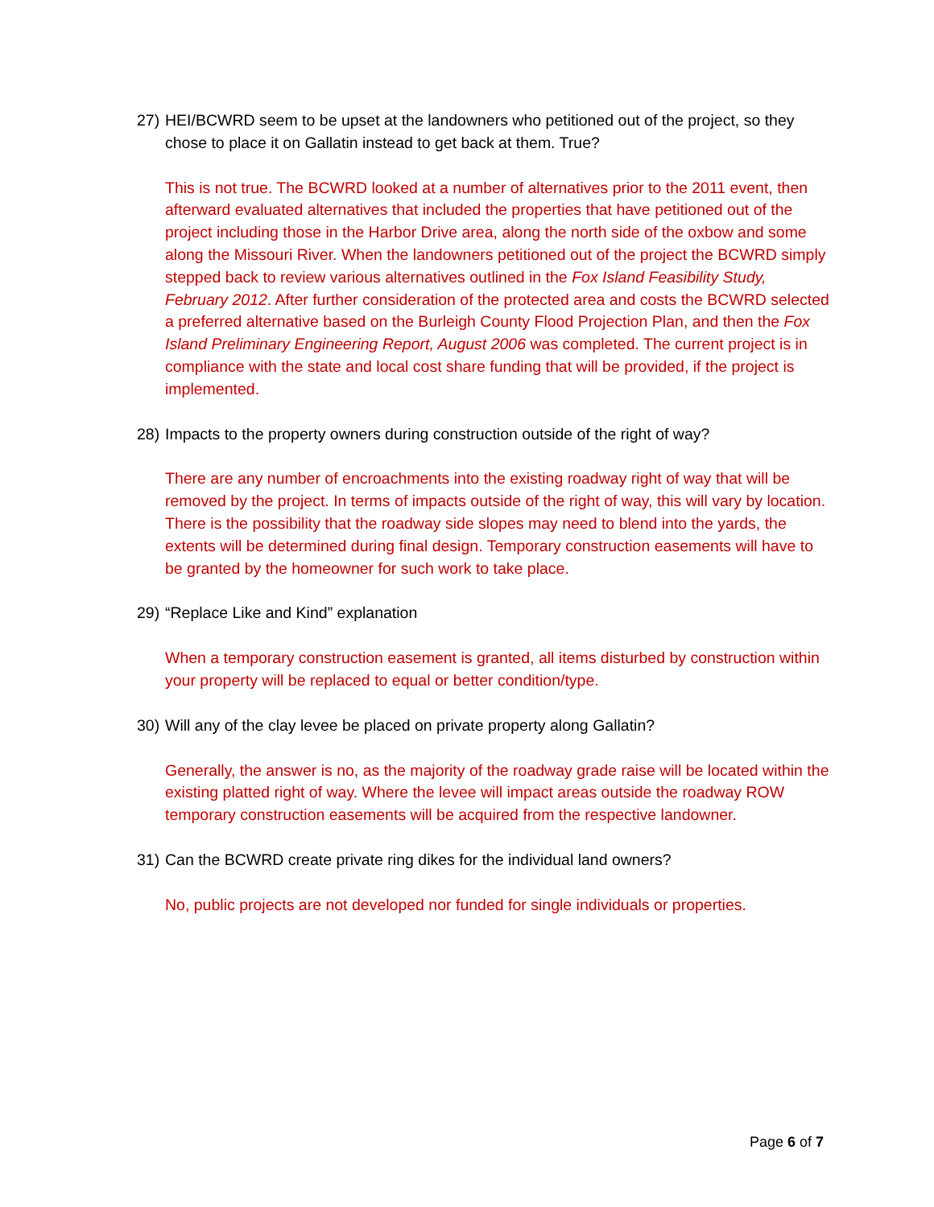27) HEI/BCWRD seem to be upset at the landowners who petitioned out of the project, so they chose to place it on Gallatin instead to get back at them. True?
This is not true. The BCWRD looked at a number of alternatives prior to the 2011 event, then afterward evaluated alternatives that included the properties that have petitioned out of the project including those in the Harbor Drive area, along the north side of the oxbow and some along the Missouri River. When the landowners petitioned out of the project the BCWRD simply stepped back to review various alternatives outlined in the Fox Island Feasibility Study, February 2012. After further consideration of the protected area and costs the BCWRD selected a preferred alternative based on the Burleigh County Flood Projection Plan, and then the Fox Island Preliminary Engineering Report, August 2006 was completed. The current project is in compliance with the state and local cost share funding that will be provided, if the project is implemented.
28) Impacts to the property owners during construction outside of the right of way?
There are any number of encroachments into the existing roadway right of way that will be removed by the project. In terms of impacts outside of the right of way, this will vary by location. There is the possibility that the roadway side slopes may need to blend into the yards, the extents will be determined during final design. Temporary construction easements will have to be granted by the homeowner for such work to take place.
29) “Replace Like and Kind” explanation
When a temporary construction easement is granted, all items disturbed by construction within your property will be replaced to equal or better condition/type.
30) Will any of the clay levee be placed on private property along Gallatin?
Generally, the answer is no, as the majority of the roadway grade raise will be located within the existing platted right of way. Where the levee will impact areas outside the roadway ROW temporary construction easements will be acquired from the respective landowner.
31) Can the BCWRD create private ring dikes for the individual land owners?
No, public projects are not developed nor funded for single individuals or properties.
Page 6 of 7